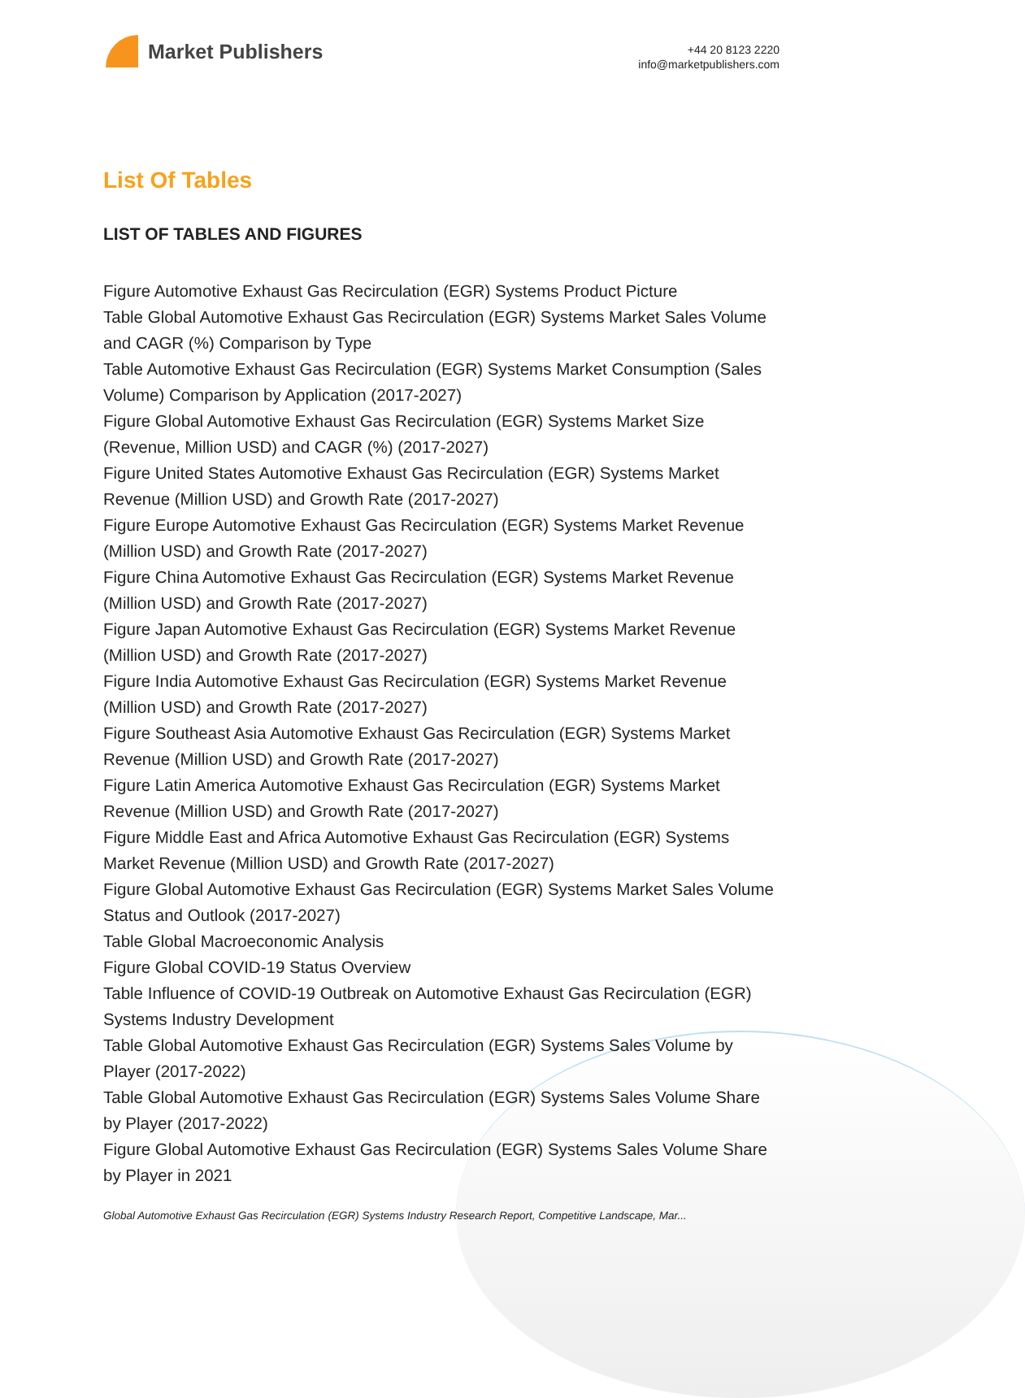Market Publishers
+44 20 8123 2220
info@marketpublishers.com
List Of Tables
LIST OF TABLES AND FIGURES
Figure Automotive Exhaust Gas Recirculation (EGR) Systems Product Picture
Table Global Automotive Exhaust Gas Recirculation (EGR) Systems Market Sales Volume and CAGR (%) Comparison by Type
Table Automotive Exhaust Gas Recirculation (EGR) Systems Market Consumption (Sales Volume) Comparison by Application (2017-2027)
Figure Global Automotive Exhaust Gas Recirculation (EGR) Systems Market Size (Revenue, Million USD) and CAGR (%) (2017-2027)
Figure United States Automotive Exhaust Gas Recirculation (EGR) Systems Market Revenue (Million USD) and Growth Rate (2017-2027)
Figure Europe Automotive Exhaust Gas Recirculation (EGR) Systems Market Revenue (Million USD) and Growth Rate (2017-2027)
Figure China Automotive Exhaust Gas Recirculation (EGR) Systems Market Revenue (Million USD) and Growth Rate (2017-2027)
Figure Japan Automotive Exhaust Gas Recirculation (EGR) Systems Market Revenue (Million USD) and Growth Rate (2017-2027)
Figure India Automotive Exhaust Gas Recirculation (EGR) Systems Market Revenue (Million USD) and Growth Rate (2017-2027)
Figure Southeast Asia Automotive Exhaust Gas Recirculation (EGR) Systems Market Revenue (Million USD) and Growth Rate (2017-2027)
Figure Latin America Automotive Exhaust Gas Recirculation (EGR) Systems Market Revenue (Million USD) and Growth Rate (2017-2027)
Figure Middle East and Africa Automotive Exhaust Gas Recirculation (EGR) Systems Market Revenue (Million USD) and Growth Rate (2017-2027)
Figure Global Automotive Exhaust Gas Recirculation (EGR) Systems Market Sales Volume Status and Outlook (2017-2027)
Table Global Macroeconomic Analysis
Figure Global COVID-19 Status Overview
Table Influence of COVID-19 Outbreak on Automotive Exhaust Gas Recirculation (EGR) Systems Industry Development
Table Global Automotive Exhaust Gas Recirculation (EGR) Systems Sales Volume by Player (2017-2022)
Table Global Automotive Exhaust Gas Recirculation (EGR) Systems Sales Volume Share by Player (2017-2022)
Figure Global Automotive Exhaust Gas Recirculation (EGR) Systems Sales Volume Share by Player in 2021
Global Automotive Exhaust Gas Recirculation (EGR) Systems Industry Research Report, Competitive Landscape, Mar...